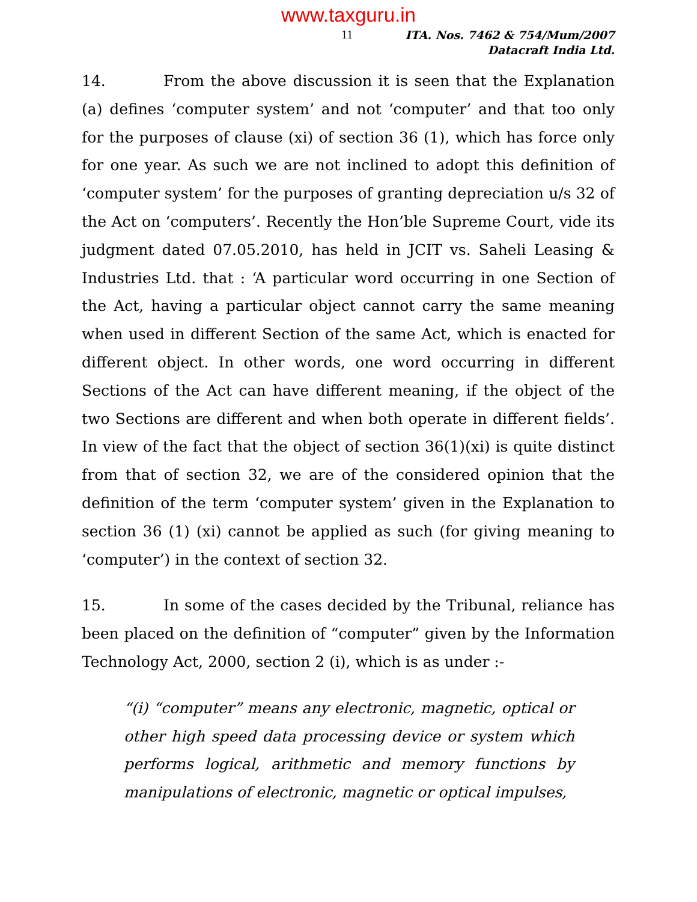www.taxguru.in
11 ITA. Nos. 7462 & 754/Mum/2007
Datacraft India Ltd.
14. From the above discussion it is seen that the Explanation (a) defines ‘computer system’ and not ‘computer’ and that too only for the purposes of clause (xi) of section 36 (1), which has force only for one year. As such we are not inclined to adopt this definition of ‘computer system’ for the purposes of granting depreciation u/s 32 of the Act on ‘computers’. Recently the Hon’ble Supreme Court, vide its judgment dated 07.05.2010, has held in JCIT vs. Saheli Leasing & Industries Ltd. that : ‘A particular word occurring in one Section of the Act, having a particular object cannot carry the same meaning when used in different Section of the same Act, which is enacted for different object. In other words, one word occurring in different Sections of the Act can have different meaning, if the object of the two Sections are different and when both operate in different fields’. In view of the fact that the object of section 36(1)(xi) is quite distinct from that of section 32, we are of the considered opinion that the definition of the term ‘computer system’ given in the Explanation to section 36 (1) (xi) cannot be applied as such (for giving meaning to ‘computer’) in the context of section 32.
15. In some of the cases decided by the Tribunal, reliance has been placed on the definition of “computer” given by the Information Technology Act, 2000, section 2 (i), which is as under :-
“(i) “computer” means any electronic, magnetic, optical or other high speed data processing device or system which performs logical, arithmetic and memory functions by manipulations of electronic, magnetic or optical impulses,